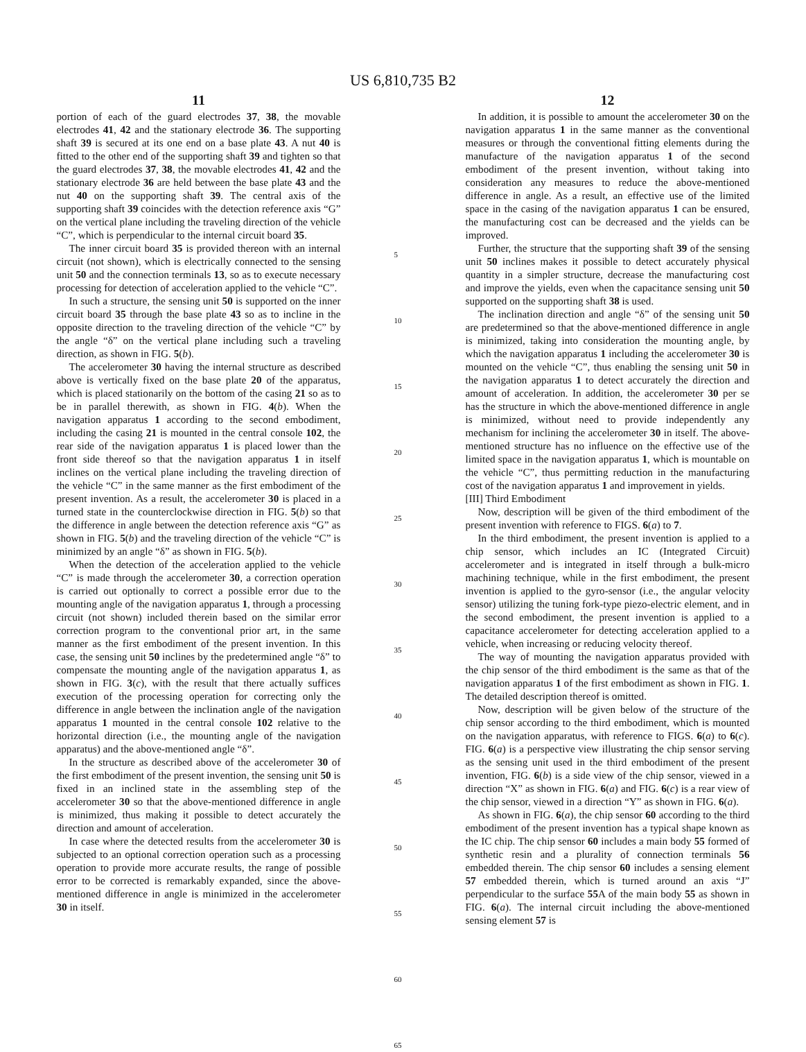US 6,810,735 B2
11
portion of each of the guard electrodes 37, 38, the movable electrodes 41, 42 and the stationary electrode 36. The supporting shaft 39 is secured at its one end on a base plate 43. A nut 40 is fitted to the other end of the supporting shaft 39 and tighten so that the guard electrodes 37, 38, the movable electrodes 41, 42 and the stationary electrode 36 are held between the base plate 43 and the nut 40 on the supporting shaft 39. The central axis of the supporting shaft 39 coincides with the detection reference axis “G” on the vertical plane including the traveling direction of the vehicle “C”, which is perpendicular to the internal circuit board 35.
The inner circuit board 35 is provided thereon with an internal circuit (not shown), which is electrically connected to the sensing unit 50 and the connection terminals 13, so as to execute necessary processing for detection of acceleration applied to the vehicle “C”.
In such a structure, the sensing unit 50 is supported on the inner circuit board 35 through the base plate 43 so as to incline in the opposite direction to the traveling direction of the vehicle “C” by the angle “δ” on the vertical plane including such a traveling direction, as shown in FIG. 5(b).
The accelerometer 30 having the internal structure as described above is vertically fixed on the base plate 20 of the apparatus, which is placed stationarily on the bottom of the casing 21 so as to be in parallel therewith, as shown in FIG. 4(b). When the navigation apparatus 1 according to the second embodiment, including the casing 21 is mounted in the central console 102, the rear side of the navigation apparatus 1 is placed lower than the front side thereof so that the navigation apparatus 1 in itself inclines on the vertical plane including the traveling direction of the vehicle “C” in the same manner as the first embodiment of the present invention. As a result, the accelerometer 30 is placed in a turned state in the counterclockwise direction in FIG. 5(b) so that the difference in angle between the detection reference axis “G” as shown in FIG. 5(b) and the traveling direction of the vehicle “C” is minimized by an angle “δ” as shown in FIG. 5(b).
When the detection of the acceleration applied to the vehicle “C” is made through the accelerometer 30, a correction operation is carried out optionally to correct a possible error due to the mounting angle of the navigation apparatus 1, through a processing circuit (not shown) included therein based on the similar error correction program to the conventional prior art, in the same manner as the first embodiment of the present invention. In this case, the sensing unit 50 inclines by the predetermined angle “δ” to compensate the mounting angle of the navigation apparatus 1, as shown in FIG. 3(c), with the result that there actually suffices execution of the processing operation for correcting only the difference in angle between the inclination angle of the navigation apparatus 1 mounted in the central console 102 relative to the horizontal direction (i.e., the mounting angle of the navigation apparatus) and the above-mentioned angle “δ”.
In the structure as described above of the accelerometer 30 of the first embodiment of the present invention, the sensing unit 50 is fixed in an inclined state in the assembling step of the accelerometer 30 so that the above-mentioned difference in angle is minimized, thus making it possible to detect accurately the direction and amount of acceleration.
In case where the detected results from the accelerometer 30 is subjected to an optional correction operation such as a processing operation to provide more accurate results, the range of possible error to be corrected is remarkably expanded, since the above-mentioned difference in angle is minimized in the accelerometer 30 in itself.
5
10
15
20
25
30
35
40
45
50
55
60
65
12
In addition, it is possible to amount the accelerometer 30 on the navigation apparatus 1 in the same manner as the conventional measures or through the conventional fitting elements during the manufacture of the navigation apparatus 1 of the second embodiment of the present invention, without taking into consideration any measures to reduce the above-mentioned difference in angle. As a result, an effective use of the limited space in the casing of the navigation apparatus 1 can be ensured, the manufacturing cost can be decreased and the yields can be improved.
Further, the structure that the supporting shaft 39 of the sensing unit 50 inclines makes it possible to detect accurately physical quantity in a simpler structure, decrease the manufacturing cost and improve the yields, even when the capacitance sensing unit 50 supported on the supporting shaft 38 is used.
The inclination direction and angle “δ” of the sensing unit 50 are predetermined so that the above-mentioned difference in angle is minimized, taking into consideration the mounting angle, by which the navigation apparatus 1 including the accelerometer 30 is mounted on the vehicle “C”, thus enabling the sensing unit 50 in the navigation apparatus 1 to detect accurately the direction and amount of acceleration. In addition, the accelerometer 30 per se has the structure in which the above-mentioned difference in angle is minimized, without need to provide independently any mechanism for inclining the accelerometer 30 in itself. The above-mentioned structure has no influence on the effective use of the limited space in the navigation apparatus 1, which is mountable on the vehicle “C”, thus permitting reduction in the manufacturing cost of the navigation apparatus 1 and improvement in yields.
[III] Third Embodiment
Now, description will be given of the third embodiment of the present invention with reference to FIGS. 6(a) to 7.
In the third embodiment, the present invention is applied to a chip sensor, which includes an IC (Integrated Circuit) accelerometer and is integrated in itself through a bulk-micro machining technique, while in the first embodiment, the present invention is applied to the gyro-sensor (i.e., the angular velocity sensor) utilizing the tuning fork-type piezo-electric element, and in the second embodiment, the present invention is applied to a capacitance accelerometer for detecting acceleration applied to a vehicle, when increasing or reducing velocity thereof.
The way of mounting the navigation apparatus provided with the chip sensor of the third embodiment is the same as that of the navigation apparatus 1 of the first embodiment as shown in FIG. 1. The detailed description thereof is omitted.
Now, description will be given below of the structure of the chip sensor according to the third embodiment, which is mounted on the navigation apparatus, with reference to FIGS. 6(a) to 6(c). FIG. 6(a) is a perspective view illustrating the chip sensor serving as the sensing unit used in the third embodiment of the present invention, FIG. 6(b) is a side view of the chip sensor, viewed in a direction “X” as shown in FIG. 6(a) and FIG. 6(c) is a rear view of the chip sensor, viewed in a direction “Y” as shown in FIG. 6(a).
As shown in FIG. 6(a), the chip sensor 60 according to the third embodiment of the present invention has a typical shape known as the IC chip. The chip sensor 60 includes a main body 55 formed of synthetic resin and a plurality of connection terminals 56 embedded therein. The chip sensor 60 includes a sensing element 57 embedded therein, which is turned around an axis “J” perpendicular to the surface 55 A of the main body 55 as shown in FIG. 6(a). The internal circuit including the above-mentioned sensing element 57 is